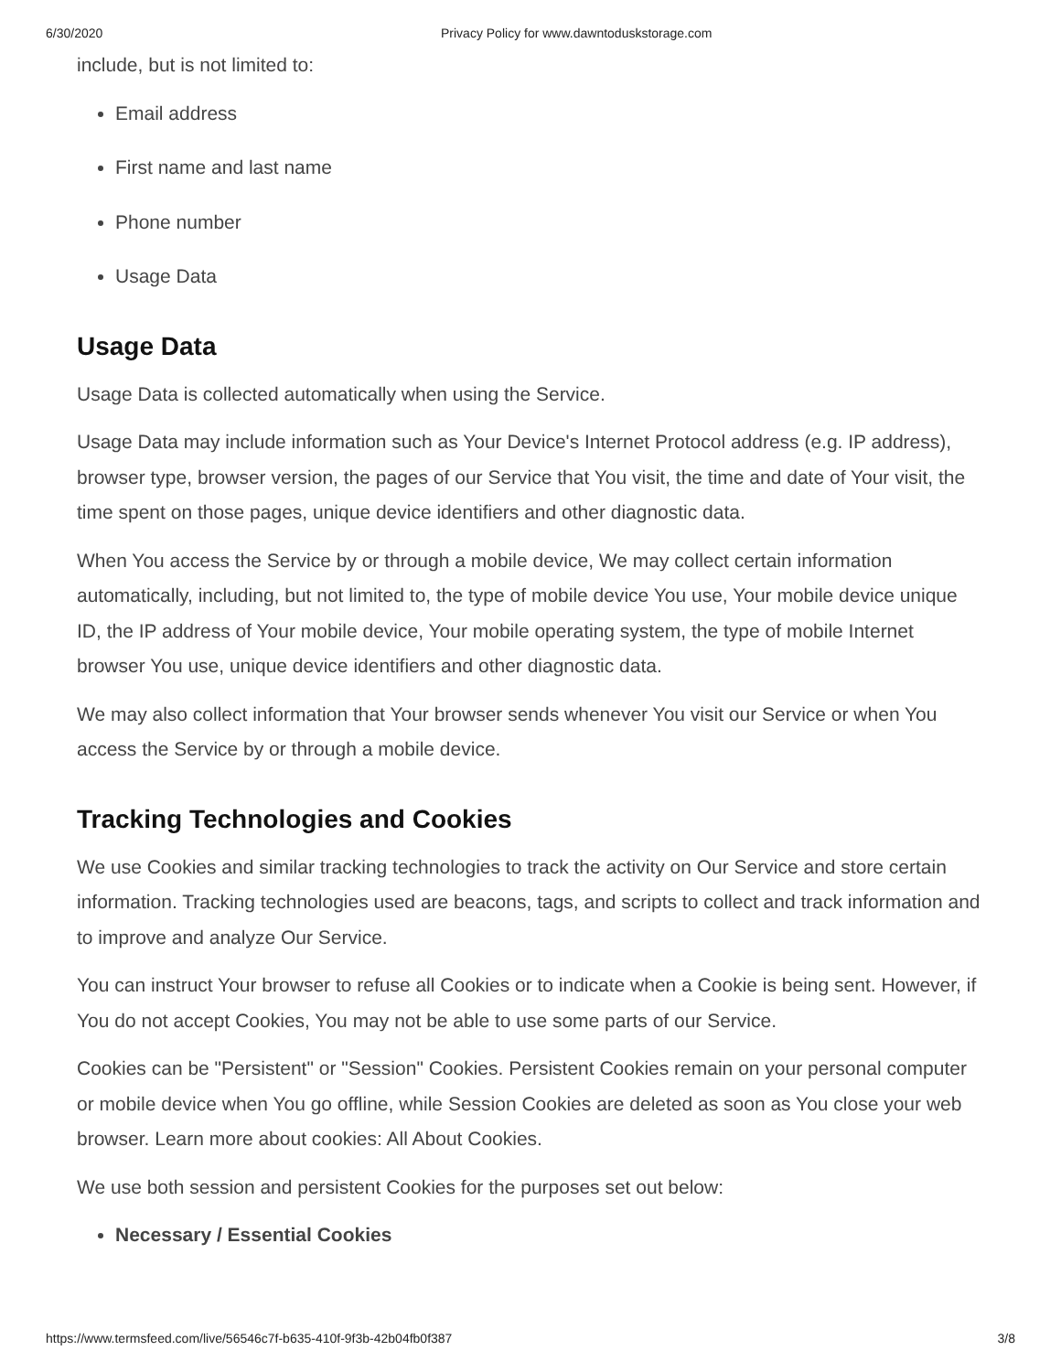6/30/2020 Privacy Policy for www.dawntoduskstorage.com
include, but is not limited to:
Email address
First name and last name
Phone number
Usage Data
Usage Data
Usage Data is collected automatically when using the Service.
Usage Data may include information such as Your Device's Internet Protocol address (e.g. IP address), browser type, browser version, the pages of our Service that You visit, the time and date of Your visit, the time spent on those pages, unique device identifiers and other diagnostic data.
When You access the Service by or through a mobile device, We may collect certain information automatically, including, but not limited to, the type of mobile device You use, Your mobile device unique ID, the IP address of Your mobile device, Your mobile operating system, the type of mobile Internet browser You use, unique device identifiers and other diagnostic data.
We may also collect information that Your browser sends whenever You visit our Service or when You access the Service by or through a mobile device.
Tracking Technologies and Cookies
We use Cookies and similar tracking technologies to track the activity on Our Service and store certain information. Tracking technologies used are beacons, tags, and scripts to collect and track information and to improve and analyze Our Service.
You can instruct Your browser to refuse all Cookies or to indicate when a Cookie is being sent. However, if You do not accept Cookies, You may not be able to use some parts of our Service.
Cookies can be "Persistent" or "Session" Cookies. Persistent Cookies remain on your personal computer or mobile device when You go offline, while Session Cookies are deleted as soon as You close your web browser. Learn more about cookies: All About Cookies.
We use both session and persistent Cookies for the purposes set out below:
Necessary / Essential Cookies
https://www.termsfeed.com/live/56546c7f-b635-410f-9f3b-42b04fb0f387 3/8